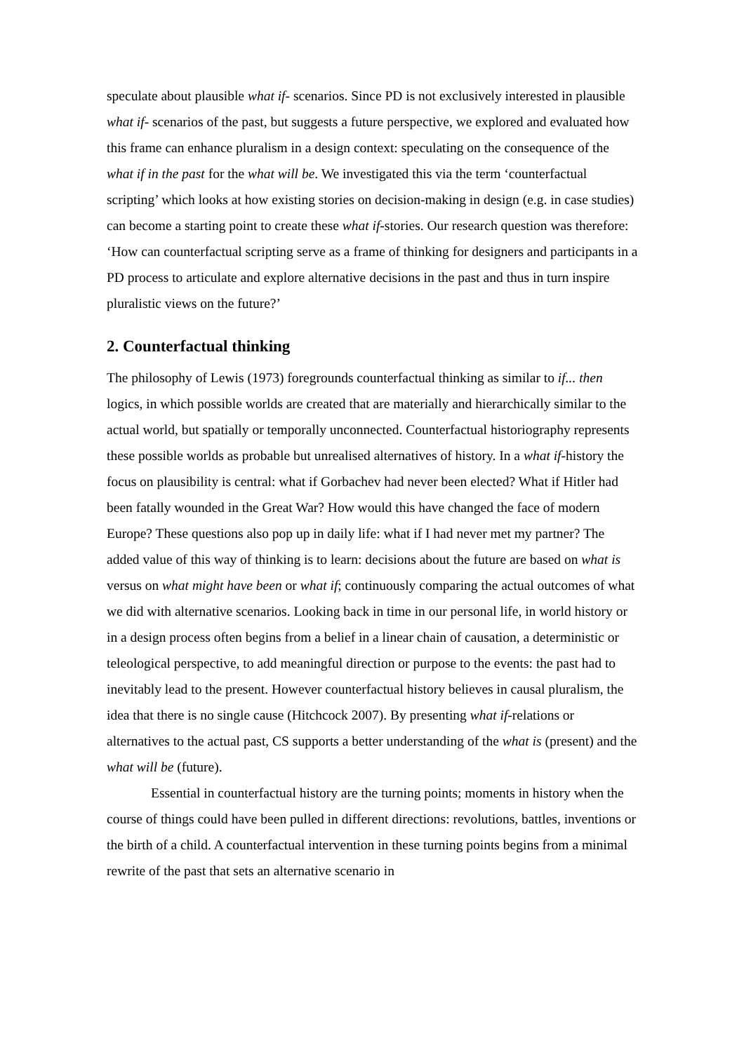speculate about plausible what if- scenarios. Since PD is not exclusively interested in plausible what if- scenarios of the past, but suggests a future perspective, we explored and evaluated how this frame can enhance pluralism in a design context: speculating on the consequence of the what if in the past for the what will be. We investigated this via the term ‘counterfactual scripting’ which looks at how existing stories on decision-making in design (e.g. in case studies) can become a starting point to create these what if-stories. Our research question was therefore: ‘How can counterfactual scripting serve as a frame of thinking for designers and participants in a PD process to articulate and explore alternative decisions in the past and thus in turn inspire pluralistic views on the future?’
2. Counterfactual thinking
The philosophy of Lewis (1973) foregrounds counterfactual thinking as similar to if... then logics, in which possible worlds are created that are materially and hierarchically similar to the actual world, but spatially or temporally unconnected. Counterfactual historiography represents these possible worlds as probable but unrealised alternatives of history. In a what if-history the focus on plausibility is central: what if Gorbachev had never been elected? What if Hitler had been fatally wounded in the Great War? How would this have changed the face of modern Europe? These questions also pop up in daily life: what if I had never met my partner? The added value of this way of thinking is to learn: decisions about the future are based on what is versus on what might have been or what if; continuously comparing the actual outcomes of what we did with alternative scenarios. Looking back in time in our personal life, in world history or in a design process often begins from a belief in a linear chain of causation, a deterministic or teleological perspective, to add meaningful direction or purpose to the events: the past had to inevitably lead to the present. However counterfactual history believes in causal pluralism, the idea that there is no single cause (Hitchcock 2007). By presenting what if-relations or alternatives to the actual past, CS supports a better understanding of the what is (present) and the what will be (future).
Essential in counterfactual history are the turning points; moments in history when the course of things could have been pulled in different directions: revolutions, battles, inventions or the birth of a child. A counterfactual intervention in these turning points begins from a minimal rewrite of the past that sets an alternative scenario in